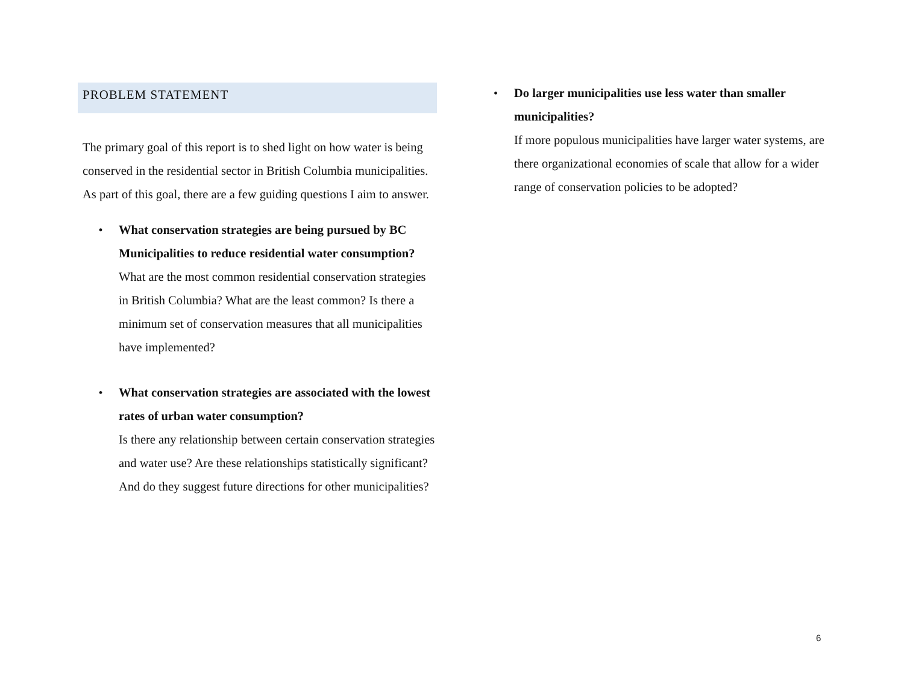PROBLEM STATEMENT
The primary goal of this report is to shed light on how water is being conserved in the residential sector in British Columbia municipalities. As part of this goal, there are a few guiding questions I aim to answer.
• What conservation strategies are being pursued by BC Municipalities to reduce residential water consumption?
What are the most common residential conservation strategies in British Columbia? What are the least common? Is there a minimum set of conservation measures that all municipalities have implemented?
• What conservation strategies are associated with the lowest rates of urban water consumption?
Is there any relationship between certain conservation strategies and water use? Are these relationships statistically significant? And do they suggest future directions for other municipalities?
• Do larger municipalities use less water than smaller municipalities?
If more populous municipalities have larger water systems, are there organizational economies of scale that allow for a wider range of conservation policies to be adopted?
6